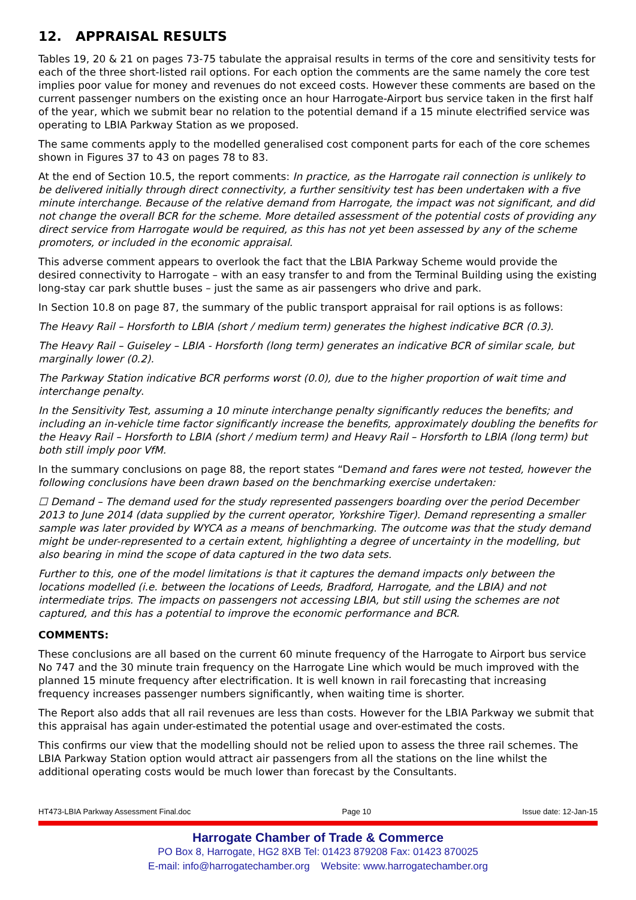12. APPRAISAL RESULTS
Tables 19, 20 & 21 on pages 73-75 tabulate the appraisal results in terms of the core and sensitivity tests for each of the three short-listed rail options. For each option the comments are the same namely the core test implies poor value for money and revenues do not exceed costs. However these comments are based on the current passenger numbers on the existing once an hour Harrogate-Airport bus service taken in the first half of the year, which we submit bear no relation to the potential demand if a 15 minute electrified service was operating to LBIA Parkway Station as we proposed.
The same comments apply to the modelled generalised cost component parts for each of the core schemes shown in Figures 37 to 43 on pages 78 to 83.
At the end of Section 10.5, the report comments: In practice, as the Harrogate rail connection is unlikely to be delivered initially through direct connectivity, a further sensitivity test has been undertaken with a five minute interchange. Because of the relative demand from Harrogate, the impact was not significant, and did not change the overall BCR for the scheme. More detailed assessment of the potential costs of providing any direct service from Harrogate would be required, as this has not yet been assessed by any of the scheme promoters, or included in the economic appraisal.
This adverse comment appears to overlook the fact that the LBIA Parkway Scheme would provide the desired connectivity to Harrogate – with an easy transfer to and from the Terminal Building using the existing long-stay car park shuttle buses – just the same as air passengers who drive and park.
In Section 10.8 on page 87, the summary of the public transport appraisal for rail options is as follows:
The Heavy Rail – Horsforth to LBIA (short / medium term) generates the highest indicative BCR (0.3).
The Heavy Rail – Guiseley – LBIA - Horsforth (long term) generates an indicative BCR of similar scale, but marginally lower (0.2).
The Parkway Station indicative BCR performs worst (0.0), due to the higher proportion of wait time and interchange penalty.
In the Sensitivity Test, assuming a 10 minute interchange penalty significantly reduces the benefits; and including an in-vehicle time factor significantly increase the benefits, approximately doubling the benefits for the Heavy Rail – Horsforth to LBIA (short / medium term) and Heavy Rail – Horsforth to LBIA (long term) but both still imply poor VfM.
In the summary conclusions on page 88, the report states “Demand and fares were not tested, however the following conclusions have been drawn based on the benchmarking exercise undertaken:
☐ Demand – The demand used for the study represented passengers boarding over the period December 2013 to June 2014 (data supplied by the current operator, Yorkshire Tiger). Demand representing a smaller sample was later provided by WYCA as a means of benchmarking. The outcome was that the study demand might be under-represented to a certain extent, highlighting a degree of uncertainty in the modelling, but also bearing in mind the scope of data captured in the two data sets.
Further to this, one of the model limitations is that it captures the demand impacts only between the locations modelled (i.e. between the locations of Leeds, Bradford, Harrogate, and the LBIA) and not intermediate trips. The impacts on passengers not accessing LBIA, but still using the schemes are not captured, and this has a potential to improve the economic performance and BCR.
COMMENTS:
These conclusions are all based on the current 60 minute frequency of the Harrogate to Airport bus service No 747 and the 30 minute train frequency on the Harrogate Line which would be much improved with the planned 15 minute frequency after electrification. It is well known in rail forecasting that increasing frequency increases passenger numbers significantly, when waiting time is shorter.
The Report also adds that all rail revenues are less than costs. However for the LBIA Parkway we submit that this appraisal has again under-estimated the potential usage and over-estimated the costs.
This confirms our view that the modelling should not be relied upon to assess the three rail schemes. The LBIA Parkway Station option would attract air passengers from all the stations on the line whilst the additional operating costs would be much lower than forecast by the Consultants.
HT473-LBIA Parkway Assessment Final.doc Page 10 Issue date: 12-Jan-15
Harrogate Chamber of Trade & Commerce
PO Box 8, Harrogate, HG2 8XB Tel: 01423 879208 Fax: 01423 870025
E-mail: info@harrogatechamber.org Website: www.harrogatechamber.org